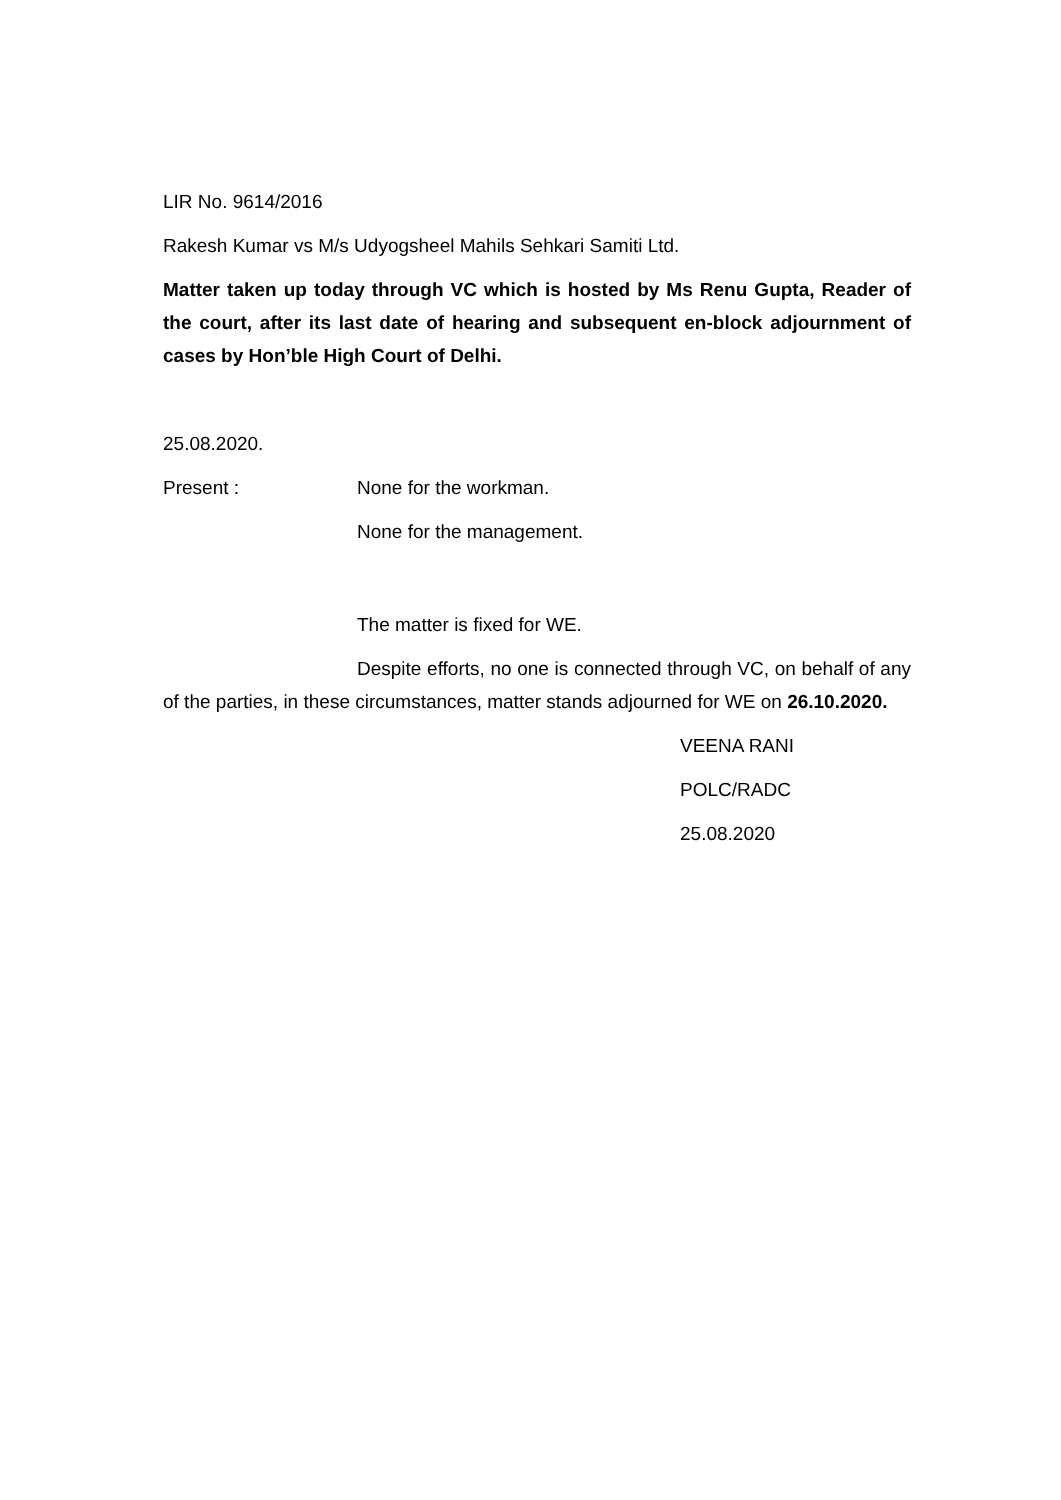LIR No. 9614/2016
Rakesh Kumar vs M/s Udyogsheel Mahils Sehkari Samiti Ltd.
Matter taken up today through VC which is hosted by Ms Renu Gupta, Reader of the court, after its last date of hearing and subsequent en-block adjournment of cases by Hon’ble High Court of Delhi.
25.08.2020.
Present : None for the workman.
None for the management.
The matter is fixed for WE.
Despite efforts, no one is connected through VC, on behalf of any of the parties, in these circumstances, matter stands adjourned for WE on 26.10.2020.
VEENA RANI
POLC/RADC
25.08.2020